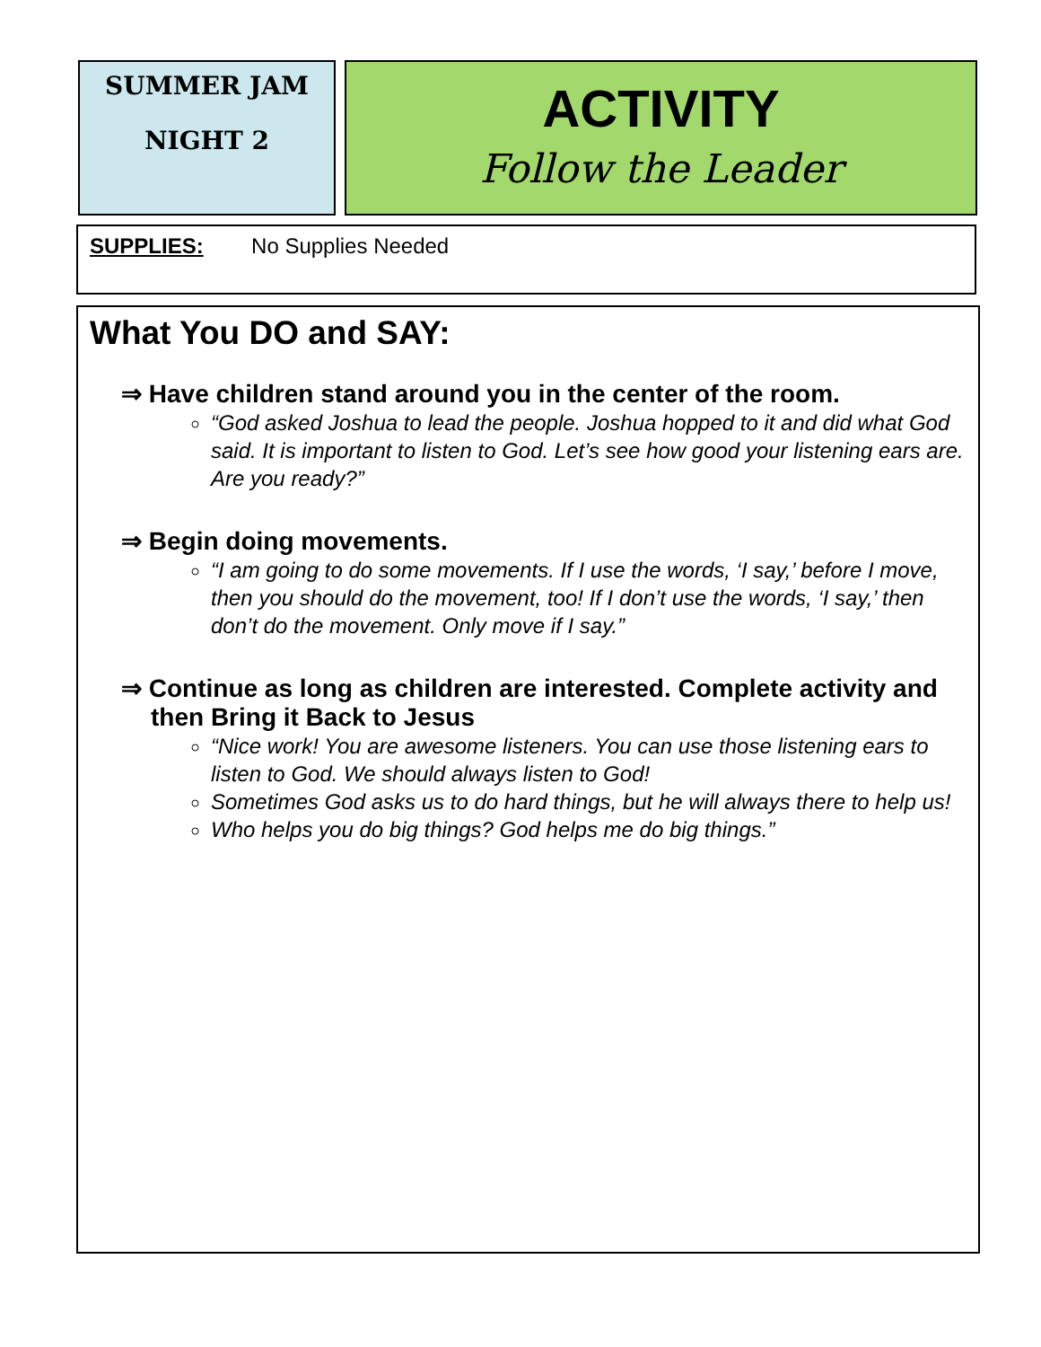SUMMER JAM
NIGHT 2
ACTIVITY
Follow the Leader
SUPPLIES: No Supplies Needed
What You DO and SAY:
⇒ Have children stand around you in the center of the room.
“God asked Joshua to lead the people. Joshua hopped to it and did what God said. It is important to listen to God. Let’s see how good your listening ears are. Are you ready?”
⇒ Begin doing movements.
“I am going to do some movements. If I use the words, ‘I say,’ before I move, then you should do the movement, too! If I don’t use the words, ‘I say,’ then don’t do the movement. Only move if I say.”
⇒ Continue as long as children are interested. Complete activity and then Bring it Back to Jesus
“Nice work! You are awesome listeners. You can use those listening ears to listen to God. We should always listen to God!
Sometimes God asks us to do hard things, but he will always there to help us!
Who helps you do big things? God helps me do big things.”